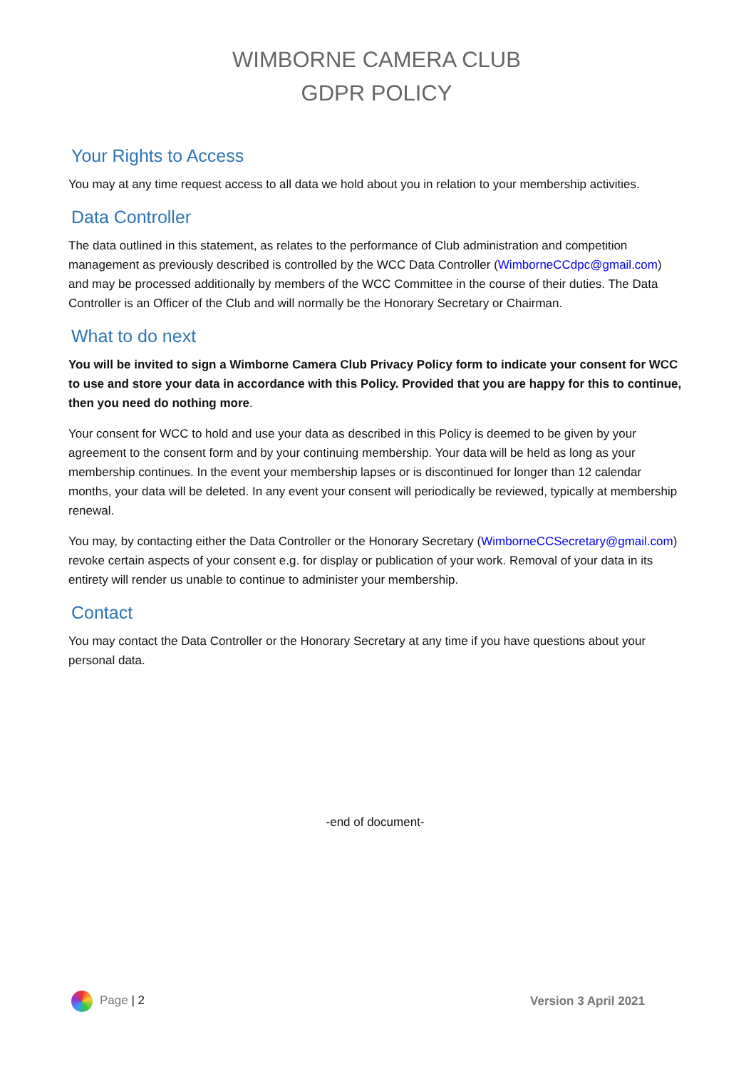WIMBORNE CAMERA CLUB
GDPR POLICY
Your Rights to Access
You may at any time request access to all data we hold about you in relation to your membership activities.
Data Controller
The data outlined in this statement, as relates to the performance of Club administration and competition management as previously described is controlled by the WCC Data Controller (WimborneCCdpc@gmail.com) and may be processed additionally by members of the WCC Committee in the course of their duties. The Data Controller is an Officer of the Club and will normally be the Honorary Secretary or Chairman.
What to do next
You will be invited to sign a Wimborne Camera Club Privacy Policy form to indicate your consent for WCC to use and store your data in accordance with this Policy. Provided that you are happy for this to continue, then you need do nothing more.
Your consent for WCC to hold and use your data as described in this Policy is deemed to be given by your agreement to the consent form and by your continuing membership. Your data will be held as long as your membership continues. In the event your membership lapses or is discontinued for longer than 12 calendar months, your data will be deleted. In any event your consent will periodically be reviewed, typically at membership renewal.
You may, by contacting either the Data Controller or the Honorary Secretary (WimborneCCSecretary@gmail.com) revoke certain aspects of your consent e.g. for display or publication of your work. Removal of your data in its entirety will render us unable to continue to administer your membership.
Contact
You may contact the Data Controller or the Honorary Secretary at any time if you have questions about your personal data.
-end of document-
Page | 2 Version 3 April 2021